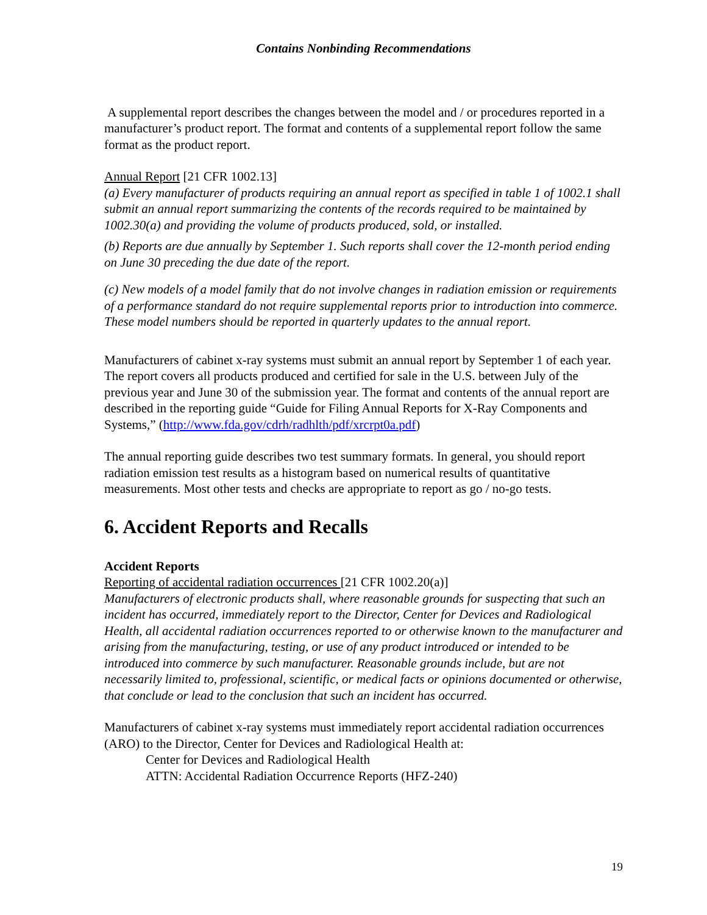Contains Nonbinding Recommendations
A supplemental report describes the changes between the model and / or procedures reported in a manufacturer’s product report. The format and contents of a supplemental report follow the same format as the product report.
Annual Report [21 CFR 1002.13]
(a) Every manufacturer of products requiring an annual report as specified in table 1 of 1002.1 shall submit an annual report summarizing the contents of the records required to be maintained by 1002.30(a) and providing the volume of products produced, sold, or installed.
(b) Reports are due annually by September 1. Such reports shall cover the 12-month period ending on June 30 preceding the due date of the report.
(c) New models of a model family that do not involve changes in radiation emission or requirements of a performance standard do not require supplemental reports prior to introduction into commerce. These model numbers should be reported in quarterly updates to the annual report.
Manufacturers of cabinet x-ray systems must submit an annual report by September 1 of each year. The report covers all products produced and certified for sale in the U.S. between July of the previous year and June 30 of the submission year. The format and contents of the annual report are described in the reporting guide “Guide for Filing Annual Reports for X-Ray Components and Systems,” (http://www.fda.gov/cdrh/radhlth/pdf/xrcrpt0a.pdf)
The annual reporting guide describes two test summary formats. In general, you should report radiation emission test results as a histogram based on numerical results of quantitative measurements. Most other tests and checks are appropriate to report as go / no-go tests.
6. Accident Reports and Recalls
Accident Reports
Reporting of accidental radiation occurrences [21 CFR 1002.20(a)]
Manufacturers of electronic products shall, where reasonable grounds for suspecting that such an incident has occurred, immediately report to the Director, Center for Devices and Radiological Health, all accidental radiation occurrences reported to or otherwise known to the manufacturer and arising from the manufacturing, testing, or use of any product introduced or intended to be introduced into commerce by such manufacturer. Reasonable grounds include, but are not necessarily limited to, professional, scientific, or medical facts or opinions documented or otherwise, that conclude or lead to the conclusion that such an incident has occurred.
Manufacturers of cabinet x-ray systems must immediately report accidental radiation occurrences (ARO) to the Director, Center for Devices and Radiological Health at:
Center for Devices and Radiological Health
ATTN: Accidental Radiation Occurrence Reports (HFZ-240)
19